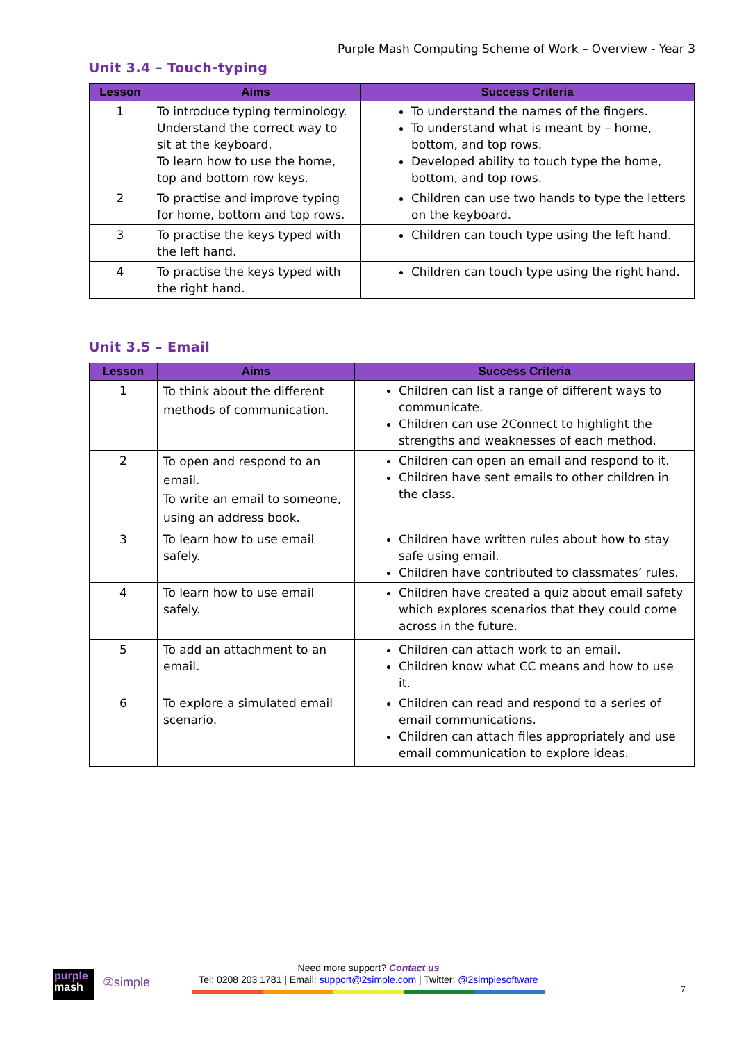Purple Mash Computing Scheme of Work – Overview - Year 3
Unit 3.4 – Touch-typing
| Lesson | Aims | Success Criteria |
| --- | --- | --- |
| 1 | To introduce typing terminology. Understand the correct way to sit at the keyboard. To learn how to use the home, top and bottom row keys. | To understand the names of the fingers. To understand what is meant by – home, bottom, and top rows. Developed ability to touch type the home, bottom, and top rows. |
| 2 | To practise and improve typing for home, bottom and top rows. | Children can use two hands to type the letters on the keyboard. |
| 3 | To practise the keys typed with the left hand. | Children can touch type using the left hand. |
| 4 | To practise the keys typed with the right hand. | Children can touch type using the right hand. |
Unit 3.5 – Email
| Lesson | Aims | Success Criteria |
| --- | --- | --- |
| 1 | To think about the different methods of communication. | Children can list a range of different ways to communicate. Children can use 2Connect to highlight the strengths and weaknesses of each method. |
| 2 | To open and respond to an email. To write an email to someone, using an address book. | Children can open an email and respond to it. Children have sent emails to other children in the class. |
| 3 | To learn how to use email safely. | Children have written rules about how to stay safe using email. Children have contributed to classmates’ rules. |
| 4 | To learn how to use email safely. | Children have created a quiz about email safety which explores scenarios that they could come across in the future. |
| 5 | To add an attachment to an email. | Children can attach work to an email. Children know what CC means and how to use it. |
| 6 | To explore a simulated email scenario. | Children can read and respond to a series of email communications. Children can attach files appropriately and use email communication to explore ideas. |
purple
mash
②simple
Need more support? Contact us
Tel: 0208 203 1781 | Email: support@2simple.com | Twitter: @2simplesoftware
7